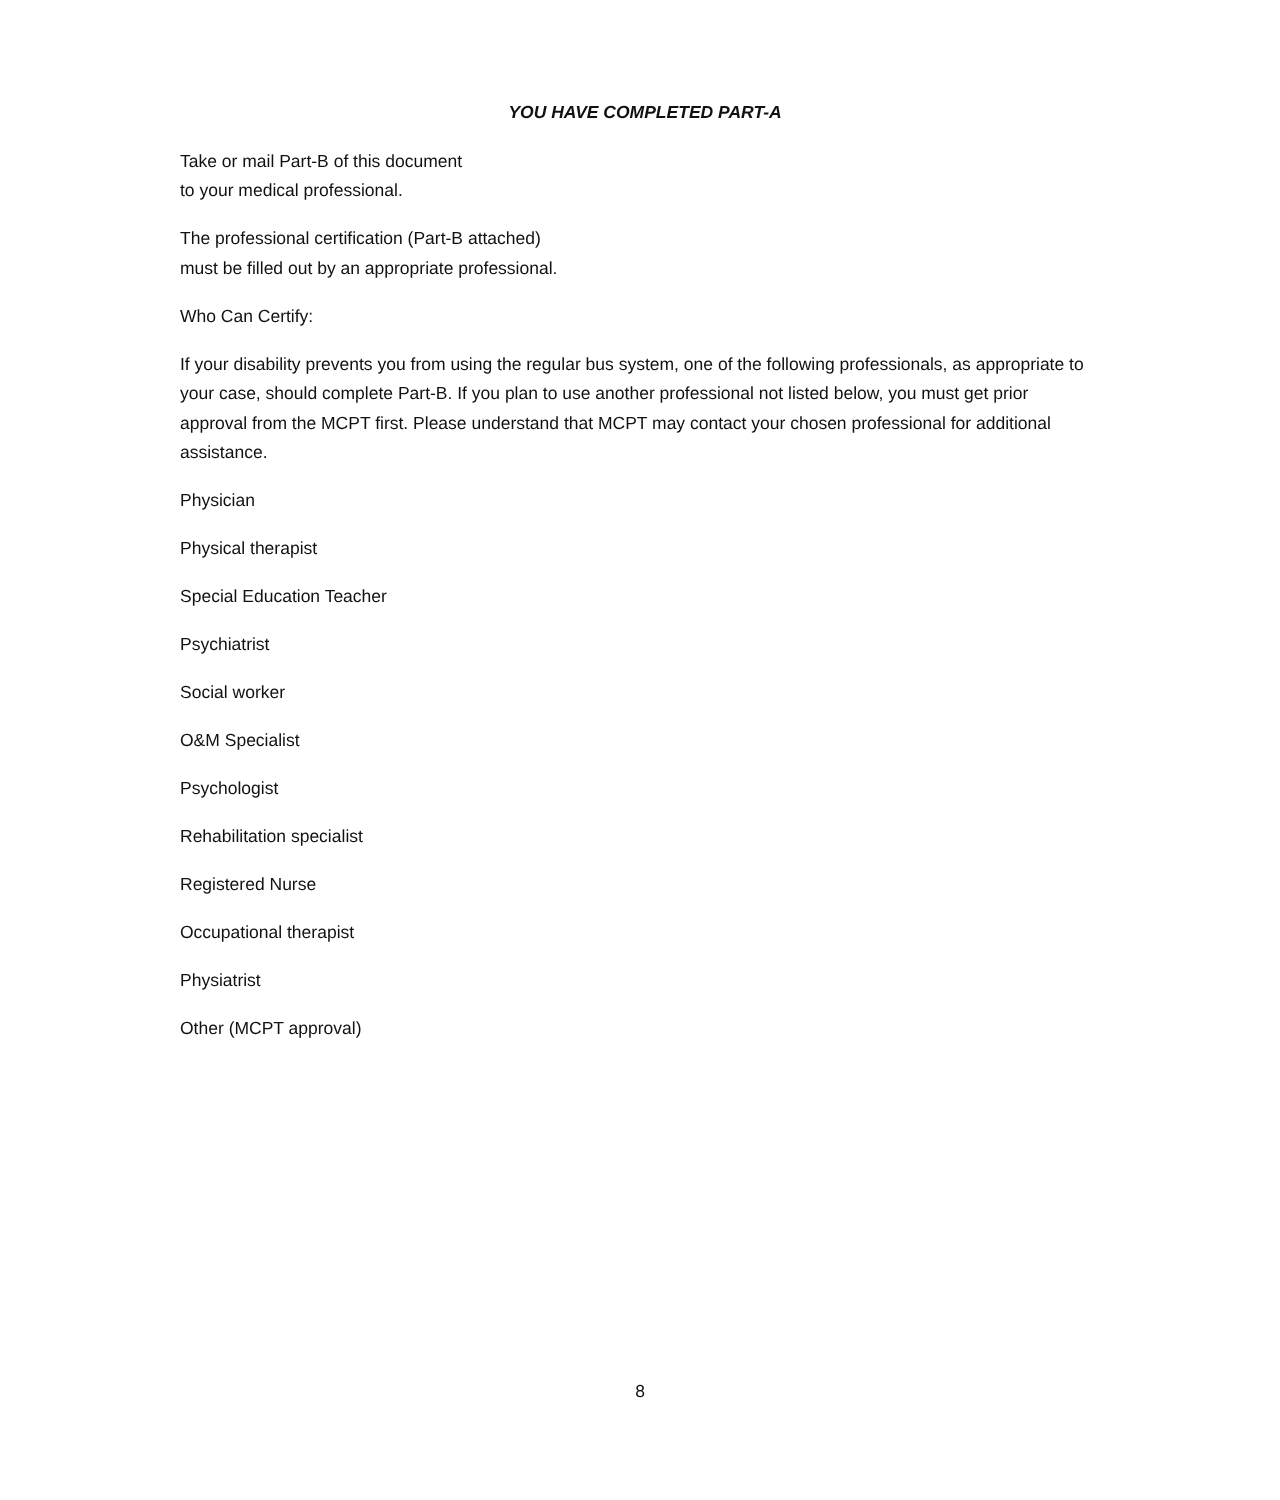YOU HAVE COMPLETED PART-A
Take or mail Part-B of this document
to your medical professional.
The professional certification (Part-B attached)
must be filled out by an appropriate professional.
Who Can Certify:
If your disability prevents you from using the regular bus system, one of the following professionals, as appropriate to your case, should complete Part-B. If you plan to use another professional not listed below, you must get prior approval from the MCPT first. Please understand that MCPT may contact your chosen professional for additional assistance.
Physician
Physical therapist
Special Education Teacher
Psychiatrist
Social worker
O&M Specialist
Psychologist
Rehabilitation specialist
Registered Nurse
Occupational therapist
Physiatrist
Other (MCPT approval)
8